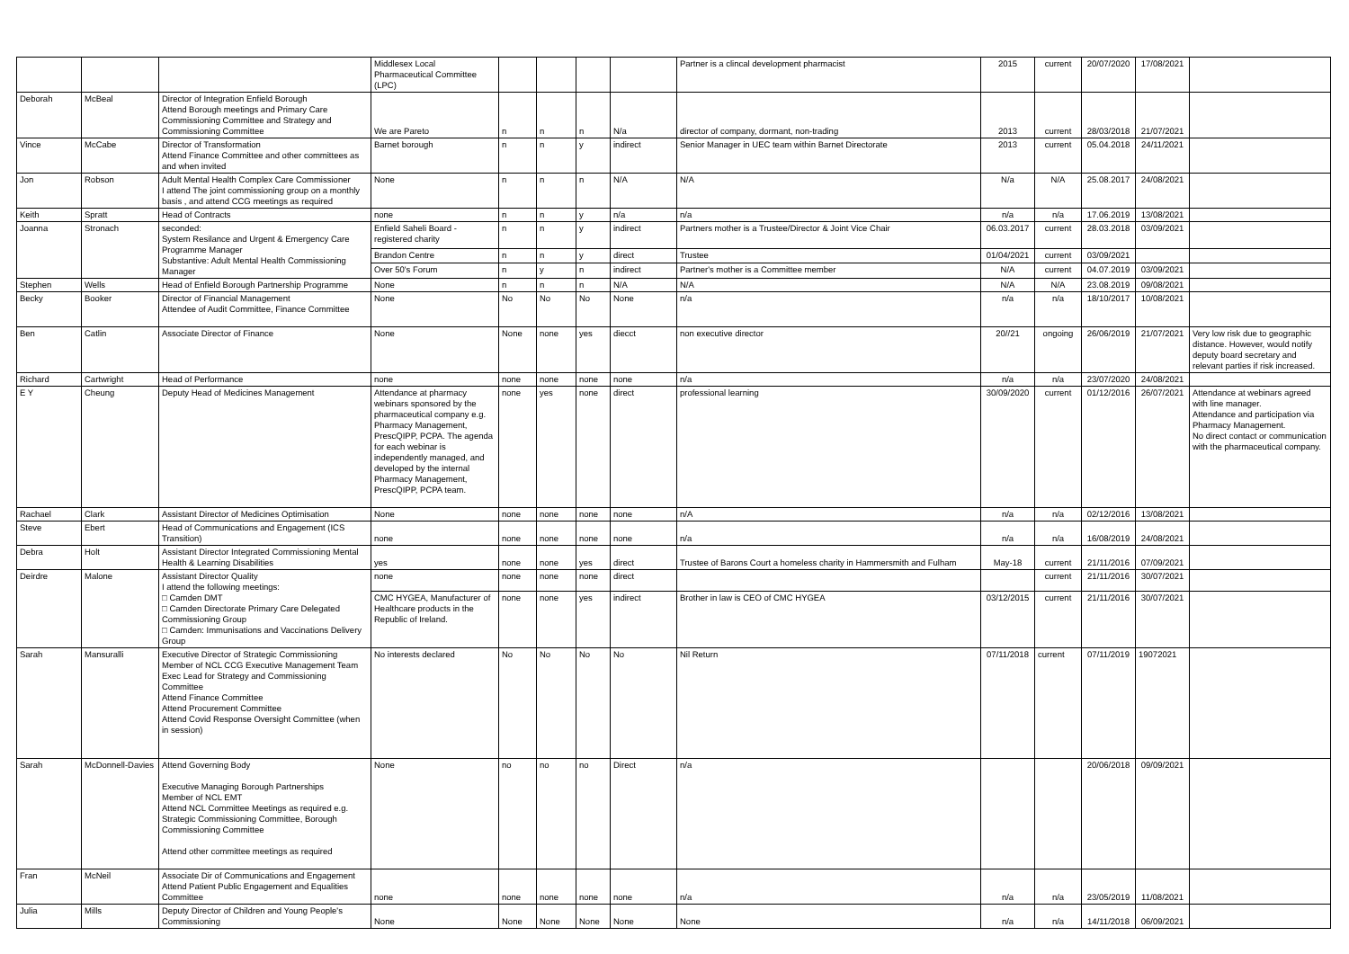| | | | Middlesex Local Pharmaceutical Committee (LPC) | | | | | Partner is a clincal development pharmacist | 2015 | current | 20/07/2020 | 17/08/2021 | |
| Deborah | McBeal | Director of Integration Enfield Borough Attend Borough meetings and Primary Care Commissioning Committee and Strategy and Commissioning Committee | We are Pareto | n | n | n | N/a | director of company, dormant, non-trading | 2013 | current | 28/03/2018 | 21/07/2021 | |
| Vince | McCabe | Director of Transformation Attend Finance Committee and other committees as and when invited | Barnet borough | n | n | y | indirect | Senior Manager in UEC team within Barnet Directorate | 2013 | current | 05.04.2018 | 24/11/2021 | |
| Jon | Robson | Adult Mental Health Complex Care Commissioner I attend The joint commissioning group on a monthly basis , and attend CCG meetings as required | None | n | n | n | N/A | N/A | N/a | N/A | 25.08.2017 | 24/08/2021 | |
| Keith | Spratt | Head of Contracts | none | n | n | y | n/a | n/a | n/a | n/a | 17.06.2019 | 13/08/2021 | |
| Joanna | Stronach | seconded: System Resilance and Urgent & Emergency Care Programme Manager Substantive: Adult Mental Health Commissioning Manager | Enfield Saheli Board - registered charity | n | n | y | indirect | Partners mother is a Trustee/Director & Joint Vice Chair | 06.03.2017 | current | 28.03.2018 | 03/09/2021 | |
| | | | Brandon Centre | n | n | y | direct | Trustee | 01/04/2021 | current | 03/09/2021 | | |
| | | | Over 50's Forum | n | y | n | indirect | Partner's mother is a Committee member | N/A | current | 04.07.2019 | 03/09/2021 | |
| Stephen | Wells | Head of Enfield Borough Partnership Programme | None | n | n | n | N/A | N/A | N/A | N/A | 23.08.2019 | 09/08/2021 | |
| Becky | Booker | Director of Financial Management Attendee of Audit Committee, Finance Committee | None | No | No | No | None | n/a | n/a | n/a | 18/10/2017 | 10/08/2021 | |
| Ben | Catlin | Associate Director of Finance | None | None | none | yes | diecct | non executive director | 20//21 | ongoing | 26/06/2019 | 21/07/2021 | Very low risk due to geographic distance. However, would notify deputy board secretary and relevant parties if risk increased. |
| Richard | Cartwright | Head of Performance | none | none | none | none | none | n/a | n/a | n/a | 23/07/2020 | 24/08/2021 | |
| E Y | Cheung | Deputy Head of Medicines Management | Attendance at pharmacy webinars sponsored by the pharmaceutical company e.g. Pharmacy Management, PrescQIPP, PCPA. The agenda for each webinar is independently managed, and developed by the internal Pharmacy Management, PrescQIPP, PCPA team. | none | yes | none | direct | professional learning | 30/09/2020 | current | 01/12/2016 | 26/07/2021 | Attendance at webinars agreed with line manager. Attendance and participation via Pharmacy Management. No direct contact or communication with the pharmaceutical company. |
| Rachael | Clark | Assistant Director of Medicines Optimisation | None | none | none | none | none | n/A | n/a | n/a | 02/12/2016 | 13/08/2021 | |
| Steve | Ebert | Head of Communications and Engagement (ICS Transition) | none | none | none | none | none | n/a | n/a | n/a | 16/08/2019 | 24/08/2021 | |
| Debra | Holt | Assistant Director Integrated Commissioning Mental Health & Learning Disabilities | yes | none | none | yes | direct | Trustee of Barons Court a homeless charity in Hammersmith and Fulham | May-18 | current | 21/11/2016 | 07/09/2021 | |
| Deirdre | Malone | Assistant Director Quality I attend the following meetings: □ Camden DMT □ Camden Directorate Primary Care Delegated Commissioning Group □ Camden: Immunisations and Vaccinations Delivery Group | none | none | none | none | direct | | | current | 21/11/2016 | 30/07/2021 | |
| | | | CMC HYGEA, Manufacturer of Healthcare products in the Republic of Ireland. | none | none | yes | indirect | Brother in law is CEO of CMC HYGEA | 03/12/2015 | current | 21/11/2016 | 30/07/2021 | |
| Sarah | Mansuralli | Executive Director of Strategic Commissioning Member of NCL CCG Executive Management Team Exec Lead for Strategy and Commissioning Committee Attend Finance Committee Attend Procurement Committee Attend Covid Response Oversight Committee (when in session) | No interests declared | No | No | No | No | Nil Return | 07/11/2018 | current | 07/11/2019 | 19072021 | |
| Sarah | McDonnell-Davies | Attend Governing Body Executive Managing Borough Partnerships Member of NCL EMT Attend NCL Committee Meetings as required e.g. Strategic Commissioning Committee, Borough Commissioning Committee Attend other committee meetings as required | None | no | no | no | Direct | n/a | | | 20/06/2018 | 09/09/2021 | |
| Fran | McNeil | Associate Dir of Communications and Engagement Attend Patient Public Engagement and Equalities Committee | none | none | none | none | none | n/a | n/a | n/a | 23/05/2019 | 11/08/2021 | |
| Julia | Mills | Deputy Director of Children and Young People's Commissioning | None | None | None | None | None | None | n/a | n/a | 14/11/2018 | 06/09/2021 | |